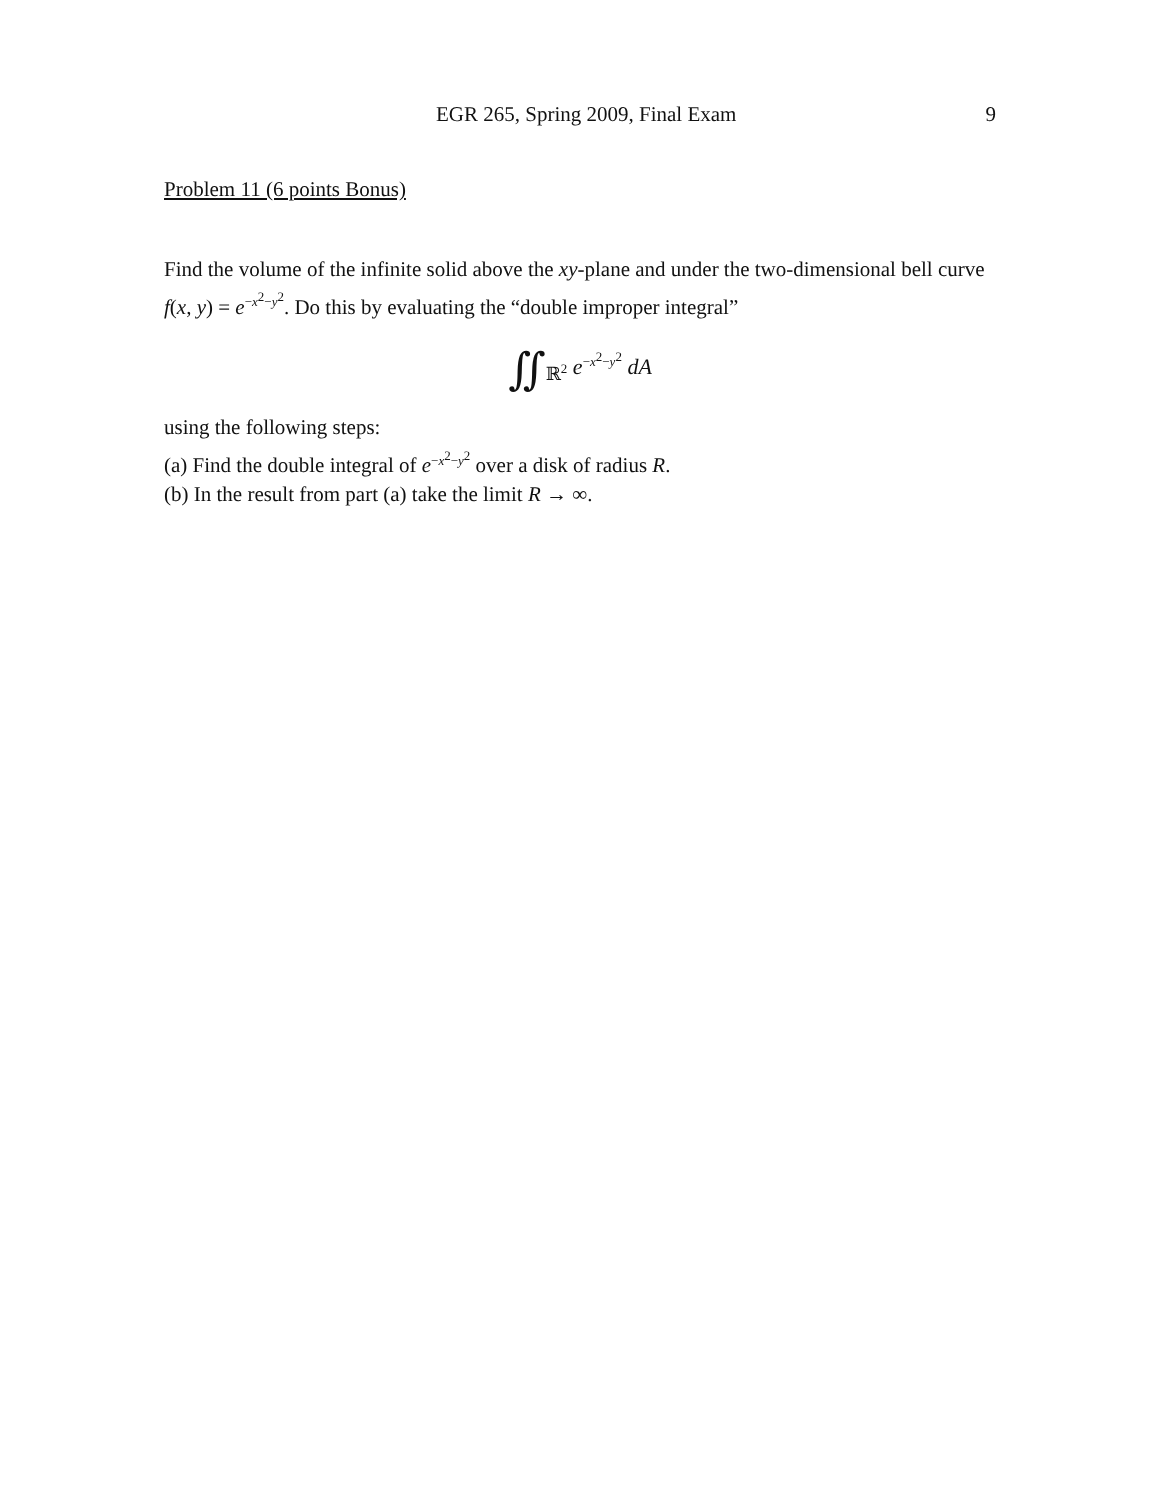EGR 265, Spring 2009, Final Exam 9
Problem 11 (6 points Bonus)
Find the volume of the infinite solid above the xy-plane and under the two-dimensional bell curve f(x, y) = e<sup>−x<sup>2</sup>−y<sup>2</sup></sup>. Do this by evaluating the “double improper integral”
∬<sub>ℝ<sup>2</sup></sub> e<sup>−x<sup>2</sup>−y<sup>2</sup></sup> dA
using the following steps:
(a) Find the double integral of e<sup>−x<sup>2</sup>−y<sup>2</sup></sup> over a disk of radius R.
(b) In the result from part (a) take the limit R → ∞.